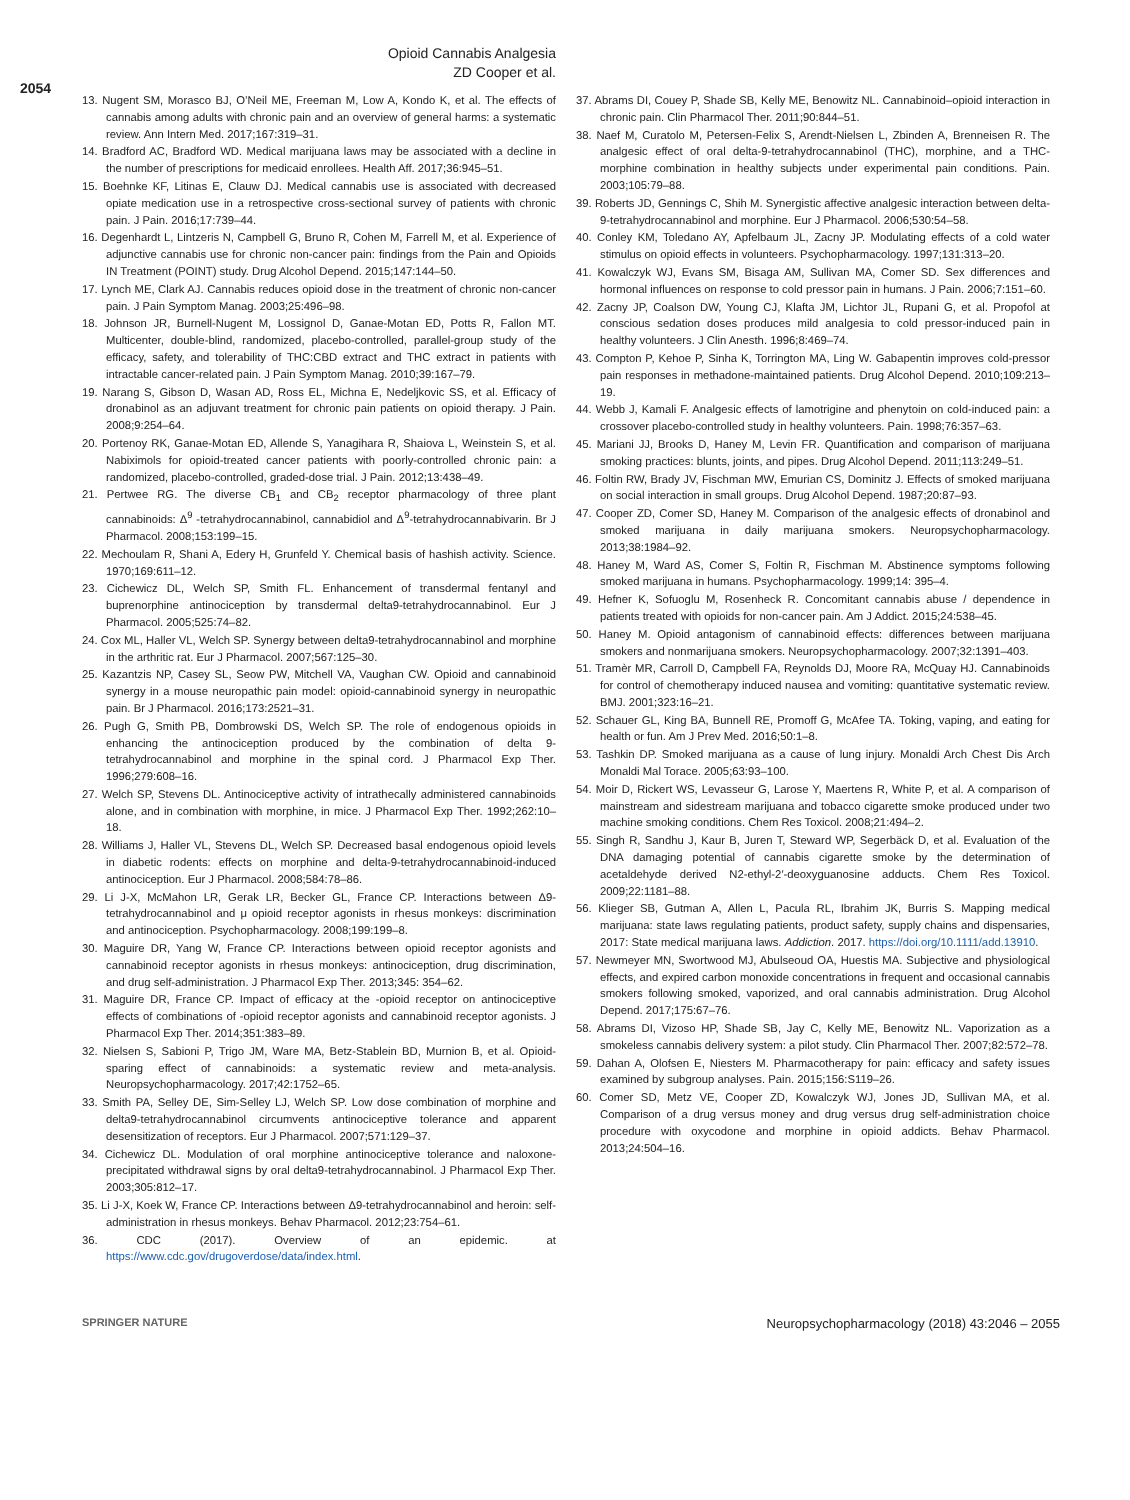Opioid Cannabis Analgesia
ZD Cooper et al.
2054
13. Nugent SM, Morasco BJ, O’Neil ME, Freeman M, Low A, Kondo K, et al. The effects of cannabis among adults with chronic pain and an overview of general harms: a systematic review. Ann Intern Med. 2017;167:319–31.
14. Bradford AC, Bradford WD. Medical marijuana laws may be associated with a decline in the number of prescriptions for medicaid enrollees. Health Aff. 2017;36:945–51.
15. Boehnke KF, Litinas E, Clauw DJ. Medical cannabis use is associated with decreased opiate medication use in a retrospective cross-sectional survey of patients with chronic pain. J Pain. 2016;17:739–44.
16. Degenhardt L, Lintzeris N, Campbell G, Bruno R, Cohen M, Farrell M, et al. Experience of adjunctive cannabis use for chronic non-cancer pain: findings from the Pain and Opioids IN Treatment (POINT) study. Drug Alcohol Depend. 2015;147:144–50.
17. Lynch ME, Clark AJ. Cannabis reduces opioid dose in the treatment of chronic non-cancer pain. J Pain Symptom Manag. 2003;25:496–98.
18. Johnson JR, Burnell-Nugent M, Lossignol D, Ganae-Motan ED, Potts R, Fallon MT. Multicenter, double-blind, randomized, placebo-controlled, parallel-group study of the efficacy, safety, and tolerability of THC:CBD extract and THC extract in patients with intractable cancer-related pain. J Pain Symptom Manag. 2010;39:167–79.
19. Narang S, Gibson D, Wasan AD, Ross EL, Michna E, Nedeljkovic SS, et al. Efficacy of dronabinol as an adjuvant treatment for chronic pain patients on opioid therapy. J Pain. 2008;9:254–64.
20. Portenoy RK, Ganae-Motan ED, Allende S, Yanagihara R, Shaiova L, Weinstein S, et al. Nabiximols for opioid-treated cancer patients with poorly-controlled chronic pain: a randomized, placebo-controlled, graded-dose trial. J Pain. 2012;13:438–49.
21. Pertwee RG. The diverse CB<sub>1</sub> and CB<sub>2</sub> receptor pharmacology of three plant cannabinoids: Δ<sup>9</sup> -tetrahydrocannabinol, cannabidiol and Δ<sup>9</sup>-tetrahydrocannabivarin. Br J Pharmacol. 2008;153:199–15.
22. Mechoulam R, Shani A, Edery H, Grunfeld Y. Chemical basis of hashish activity. Science. 1970;169:611–12.
23. Cichewicz DL, Welch SP, Smith FL. Enhancement of transdermal fentanyl and buprenorphine antinociception by transdermal delta9-tetrahydrocannabinol. Eur J Pharmacol. 2005;525:74–82.
24. Cox ML, Haller VL, Welch SP. Synergy between delta9-tetrahydrocannabinol and morphine in the arthritic rat. Eur J Pharmacol. 2007;567:125–30.
25. Kazantzis NP, Casey SL, Seow PW, Mitchell VA, Vaughan CW. Opioid and cannabinoid synergy in a mouse neuropathic pain model: opioid-cannabinoid synergy in neuropathic pain. Br J Pharmacol. 2016;173:2521–31.
26. Pugh G, Smith PB, Dombrowski DS, Welch SP. The role of endogenous opioids in enhancing the antinociception produced by the combination of delta 9-tetrahydrocannabinol and morphine in the spinal cord. J Pharmacol Exp Ther. 1996;279:608–16.
27. Welch SP, Stevens DL. Antinociceptive activity of intrathecally administered cannabinoids alone, and in combination with morphine, in mice. J Pharmacol Exp Ther. 1992;262:10–18.
28. Williams J, Haller VL, Stevens DL, Welch SP. Decreased basal endogenous opioid levels in diabetic rodents: effects on morphine and delta-9-tetrahydrocannabinoid-induced antinociception. Eur J Pharmacol. 2008;584:78–86.
29. Li J-X, McMahon LR, Gerak LR, Becker GL, France CP. Interactions between Δ9-tetrahydrocannabinol and μ opioid receptor agonists in rhesus monkeys: discrimination and antinociception. Psychopharmacology. 2008;199:199–8.
30. Maguire DR, Yang W, France CP. Interactions between opioid receptor agonists and cannabinoid receptor agonists in rhesus monkeys: antinociception, drug discrimination, and drug self-administration. J Pharmacol Exp Ther. 2013;345: 354–62.
31. Maguire DR, France CP. Impact of efficacy at the -opioid receptor on antinociceptive effects of combinations of -opioid receptor agonists and cannabinoid receptor agonists. J Pharmacol Exp Ther. 2014;351:383–89.
32. Nielsen S, Sabioni P, Trigo JM, Ware MA, Betz-Stablein BD, Murnion B, et al. Opioid-sparing effect of cannabinoids: a systematic review and meta-analysis. Neuropsychopharmacology. 2017;42:1752–65.
33. Smith PA, Selley DE, Sim-Selley LJ, Welch SP. Low dose combination of morphine and delta9-tetrahydrocannabinol circumvents antinociceptive tolerance and apparent desensitization of receptors. Eur J Pharmacol. 2007;571:129–37.
34. Cichewicz DL. Modulation of oral morphine antinociceptive tolerance and naloxone-precipitated withdrawal signs by oral delta9-tetrahydrocannabinol. J Pharmacol Exp Ther. 2003;305:812–17.
35. Li J-X, Koek W, France CP. Interactions between Δ9-tetrahydrocannabinol and heroin: self-administration in rhesus monkeys. Behav Pharmacol. 2012;23:754–61.
36. CDC (2017). Overview of an epidemic. at https://www.cdc.gov/drugoverdose/data/index.html.
37. Abrams DI, Couey P, Shade SB, Kelly ME, Benowitz NL. Cannabinoid–opioid interaction in chronic pain. Clin Pharmacol Ther. 2011;90:844–51.
38. Naef M, Curatolo M, Petersen-Felix S, Arendt-Nielsen L, Zbinden A, Brenneisen R. The analgesic effect of oral delta-9-tetrahydrocannabinol (THC), morphine, and a THC-morphine combination in healthy subjects under experimental pain conditions. Pain. 2003;105:79–88.
39. Roberts JD, Gennings C, Shih M. Synergistic affective analgesic interaction between delta-9-tetrahydrocannabinol and morphine. Eur J Pharmacol. 2006;530:54–58.
40. Conley KM, Toledano AY, Apfelbaum JL, Zacny JP. Modulating effects of a cold water stimulus on opioid effects in volunteers. Psychopharmacology. 1997;131:313–20.
41. Kowalczyk WJ, Evans SM, Bisaga AM, Sullivan MA, Comer SD. Sex differences and hormonal influences on response to cold pressor pain in humans. J Pain. 2006;7:151–60.
42. Zacny JP, Coalson DW, Young CJ, Klafta JM, Lichtor JL, Rupani G, et al. Propofol at conscious sedation doses produces mild analgesia to cold pressor-induced pain in healthy volunteers. J Clin Anesth. 1996;8:469–74.
43. Compton P, Kehoe P, Sinha K, Torrington MA, Ling W. Gabapentin improves cold-pressor pain responses in methadone-maintained patients. Drug Alcohol Depend. 2010;109:213–19.
44. Webb J, Kamali F. Analgesic effects of lamotrigine and phenytoin on cold-induced pain: a crossover placebo-controlled study in healthy volunteers. Pain. 1998;76:357–63.
45. Mariani JJ, Brooks D, Haney M, Levin FR. Quantification and comparison of marijuana smoking practices: blunts, joints, and pipes. Drug Alcohol Depend. 2011;113:249–51.
46. Foltin RW, Brady JV, Fischman MW, Emurian CS, Dominitz J. Effects of smoked marijuana on social interaction in small groups. Drug Alcohol Depend. 1987;20:87–93.
47. Cooper ZD, Comer SD, Haney M. Comparison of the analgesic effects of dronabinol and smoked marijuana in daily marijuana smokers. Neuropsychopharmacology. 2013;38:1984–92.
48. Haney M, Ward AS, Comer S, Foltin R, Fischman M. Abstinence symptoms following smoked marijuana in humans. Psychopharmacology. 1999;14: 395–4.
49. Hefner K, Sofuoglu M, Rosenheck R. Concomitant cannabis abuse / dependence in patients treated with opioids for non-cancer pain. Am J Addict. 2015;24:538–45.
50. Haney M. Opioid antagonism of cannabinoid effects: differences between marijuana smokers and nonmarijuana smokers. Neuropsychopharmacology. 2007;32:1391–403.
51. Tramèr MR, Carroll D, Campbell FA, Reynolds DJ, Moore RA, McQuay HJ. Cannabinoids for control of chemotherapy induced nausea and vomiting: quantitative systematic review. BMJ. 2001;323:16–21.
52. Schauer GL, King BA, Bunnell RE, Promoff G, McAfee TA. Toking, vaping, and eating for health or fun. Am J Prev Med. 2016;50:1–8.
53. Tashkin DP. Smoked marijuana as a cause of lung injury. Monaldi Arch Chest Dis Arch Monaldi Mal Torace. 2005;63:93–100.
54. Moir D, Rickert WS, Levasseur G, Larose Y, Maertens R, White P, et al. A comparison of mainstream and sidestream marijuana and tobacco cigarette smoke produced under two machine smoking conditions. Chem Res Toxicol. 2008;21:494–2.
55. Singh R, Sandhu J, Kaur B, Juren T, Steward WP, Segerbäck D, et al. Evaluation of the DNA damaging potential of cannabis cigarette smoke by the determination of acetaldehyde derived N2-ethyl-2′-deoxyguanosine adducts. Chem Res Toxicol. 2009;22:1181–88.
56. Klieger SB, Gutman A, Allen L, Pacula RL, Ibrahim JK, Burris S. Mapping medical marijuana: state laws regulating patients, product safety, supply chains and dispensaries, 2017: State medical marijuana laws. Addiction. 2017. https://doi.org/10.1111/add.13910.
57. Newmeyer MN, Swortwood MJ, Abulseoud OA, Huestis MA. Subjective and physiological effects, and expired carbon monoxide concentrations in frequent and occasional cannabis smokers following smoked, vaporized, and oral cannabis administration. Drug Alcohol Depend. 2017;175:67–76.
58. Abrams DI, Vizoso HP, Shade SB, Jay C, Kelly ME, Benowitz NL. Vaporization as a smokeless cannabis delivery system: a pilot study. Clin Pharmacol Ther. 2007;82:572–78.
59. Dahan A, Olofsen E, Niesters M. Pharmacotherapy for pain: efficacy and safety issues examined by subgroup analyses. Pain. 2015;156:S119–26.
60. Comer SD, Metz VE, Cooper ZD, Kowalczyk WJ, Jones JD, Sullivan MA, et al. Comparison of a drug versus money and drug versus drug self-administration choice procedure with oxycodone and morphine in opioid addicts. Behav Pharmacol. 2013;24:504–16.
SPRINGER NATURE Neuropsychopharmacology (2018) 43:2046 – 2055